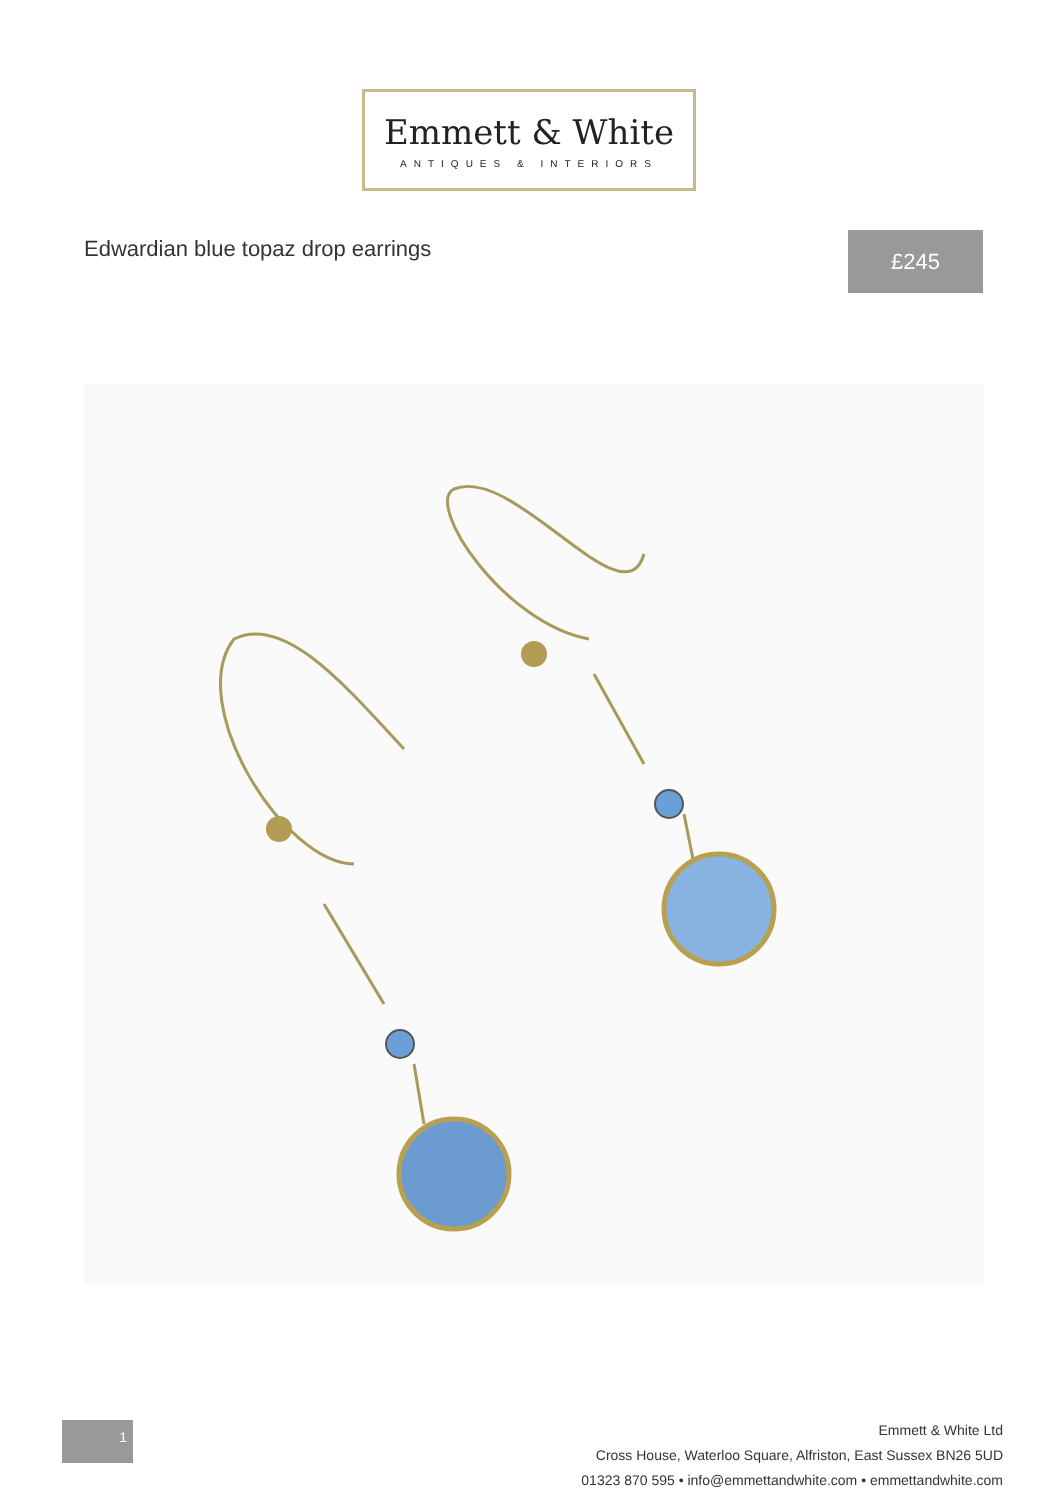Emmett & White
ANTIQUES & INTERIORS
Edwardian blue topaz drop earrings
£245
1
Emmett & White Ltd
Cross House, Waterloo Square, Alfriston, East Sussex BN26 5UD
01323 870 595 • info@emmettandwhite.com • emmettandwhite.com